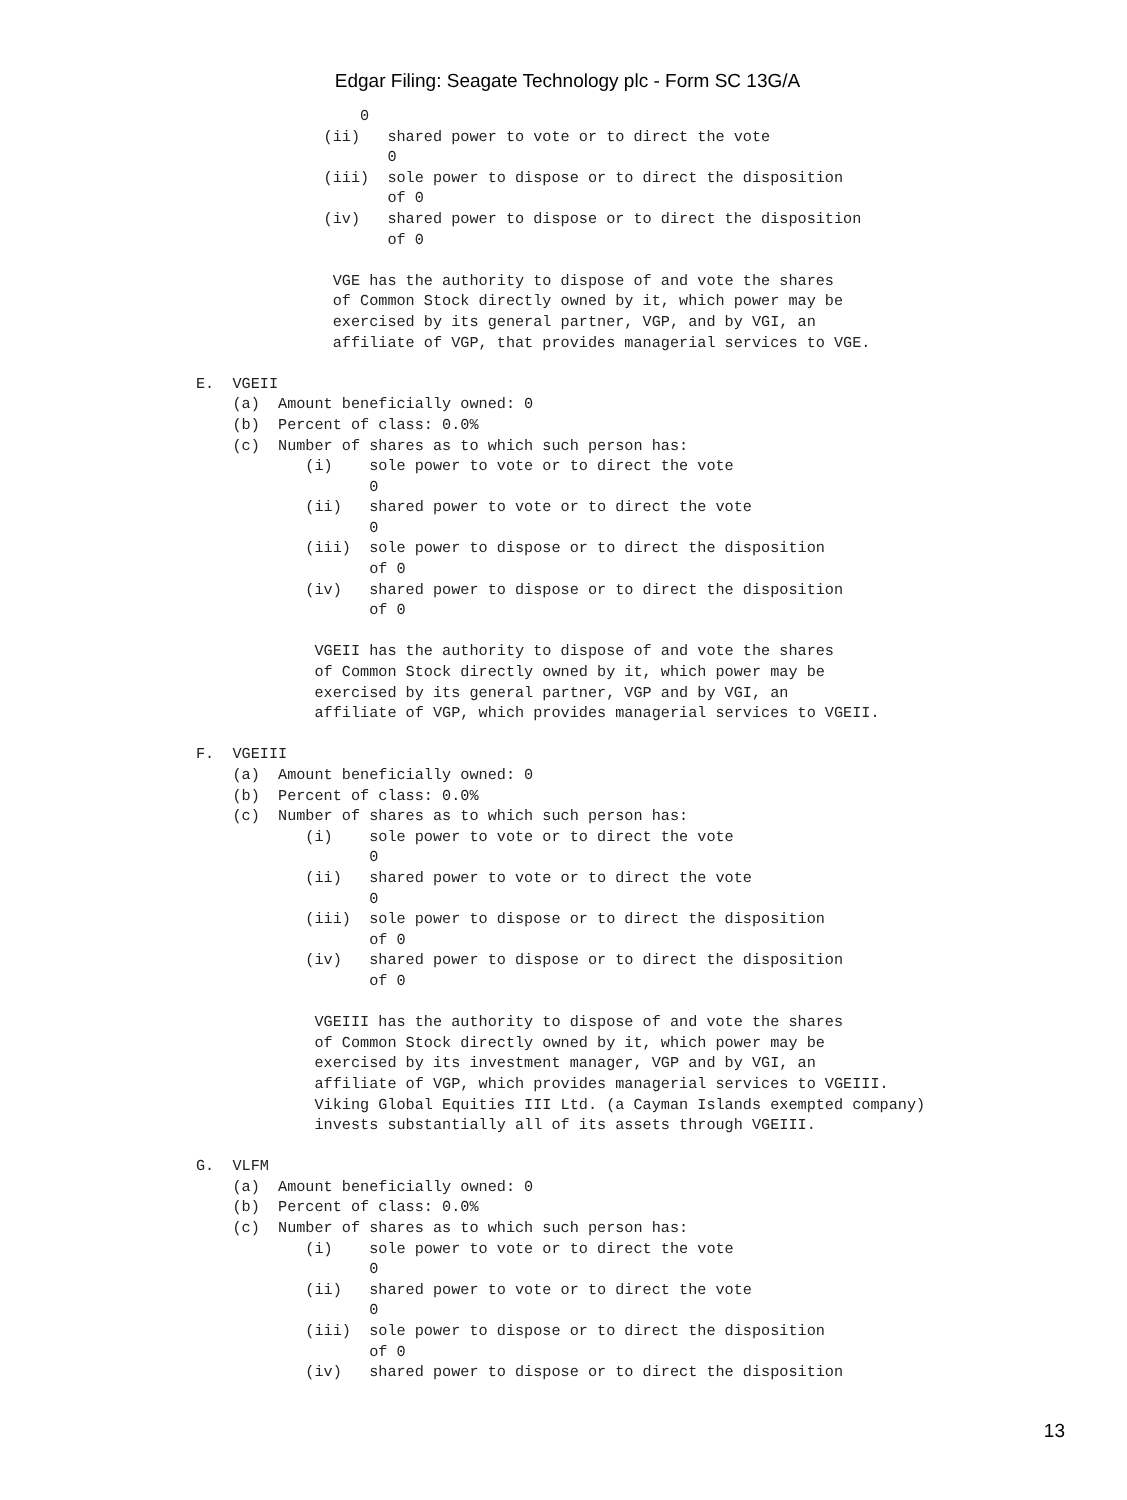Edgar Filing: Seagate Technology plc - Form SC 13G/A
                  0
              (ii)   shared power to vote or to direct the vote
                     0
              (iii)  sole power to dispose or to direct the disposition
                     of 0
              (iv)   shared power to dispose or to direct the disposition
                     of 0

               VGE has the authority to dispose of and vote the shares
               of Common Stock directly owned by it, which power may be
               exercised by its general partner, VGP, and by VGI, an
               affiliate of VGP, that provides managerial services to VGE.

E.  VGEII
    (a)  Amount beneficially owned: 0
    (b)  Percent of class: 0.0%
    (c)  Number of shares as to which such person has:
            (i)    sole power to vote or to direct the vote
                   0
            (ii)   shared power to vote or to direct the vote
                   0
            (iii)  sole power to dispose or to direct the disposition
                   of 0
            (iv)   shared power to dispose or to direct the disposition
                   of 0

             VGEII has the authority to dispose of and vote the shares
             of Common Stock directly owned by it, which power may be
             exercised by its general partner, VGP and by VGI, an
             affiliate of VGP, which provides managerial services to VGEII.

F.  VGEIII
    (a)  Amount beneficially owned: 0
    (b)  Percent of class: 0.0%
    (c)  Number of shares as to which such person has:
            (i)    sole power to vote or to direct the vote
                   0
            (ii)   shared power to vote or to direct the vote
                   0
            (iii)  sole power to dispose or to direct the disposition
                   of 0
            (iv)   shared power to dispose or to direct the disposition
                   of 0

             VGEIII has the authority to dispose of and vote the shares
             of Common Stock directly owned by it, which power may be
             exercised by its investment manager, VGP and by VGI, an
             affiliate of VGP, which provides managerial services to VGEIII.
             Viking Global Equities III Ltd. (a Cayman Islands exempted company)
             invests substantially all of its assets through VGEIII.

G.  VLFM
    (a)  Amount beneficially owned: 0
    (b)  Percent of class: 0.0%
    (c)  Number of shares as to which such person has:
            (i)    sole power to vote or to direct the vote
                   0
            (ii)   shared power to vote or to direct the vote
                   0
            (iii)  sole power to dispose or to direct the disposition
                   of 0
            (iv)   shared power to dispose or to direct the disposition
13